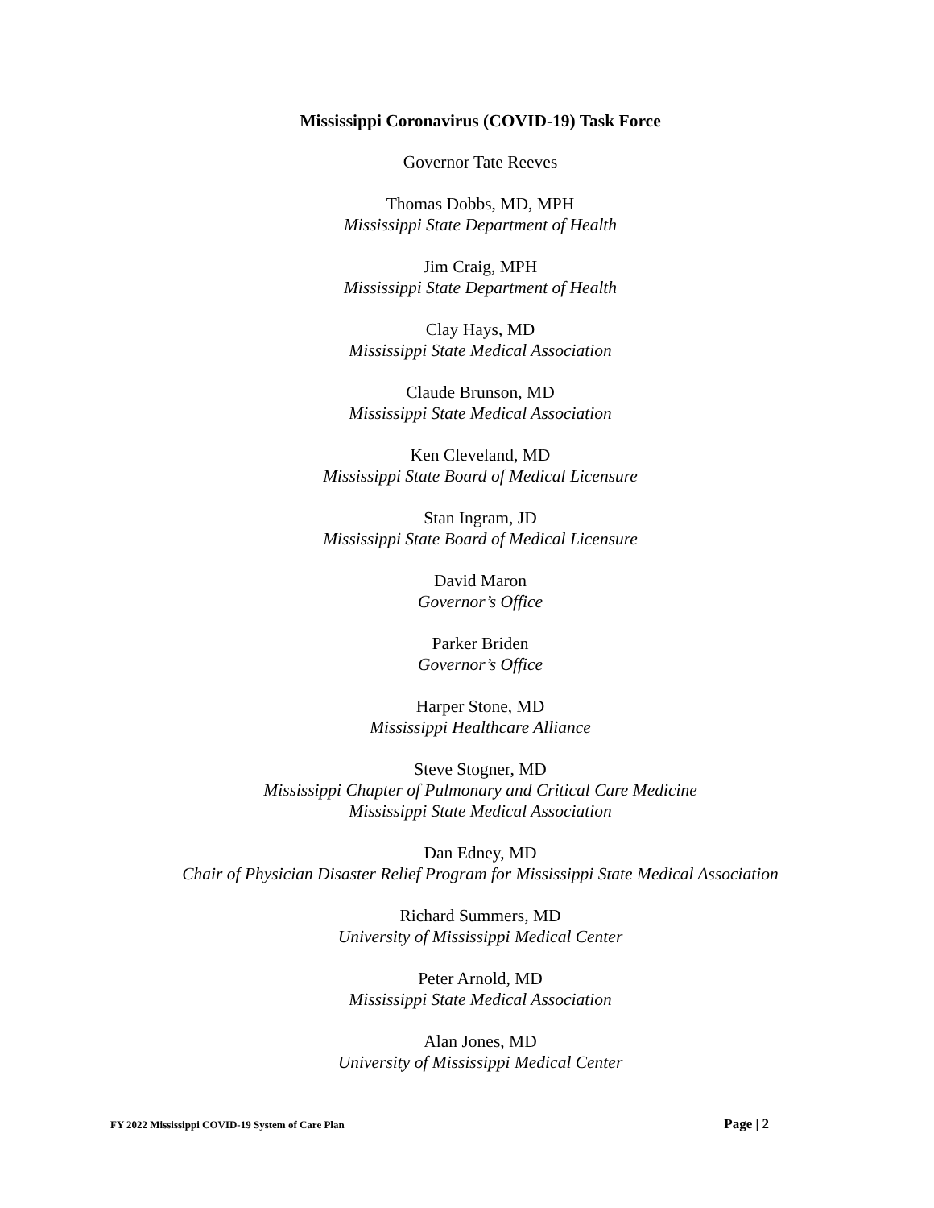Mississippi Coronavirus (COVID-19) Task Force
Governor Tate Reeves
Thomas Dobbs, MD, MPH
Mississippi State Department of Health
Jim Craig, MPH
Mississippi State Department of Health
Clay Hays, MD
Mississippi State Medical Association
Claude Brunson, MD
Mississippi State Medical Association
Ken Cleveland, MD
Mississippi State Board of Medical Licensure
Stan Ingram, JD
Mississippi State Board of Medical Licensure
David Maron
Governor’s Office
Parker Briden
Governor’s Office
Harper Stone, MD
Mississippi Healthcare Alliance
Steve Stogner, MD
Mississippi Chapter of Pulmonary and Critical Care Medicine
Mississippi State Medical Association
Dan Edney, MD
Chair of Physician Disaster Relief Program for Mississippi State Medical Association
Richard Summers, MD
University of Mississippi Medical Center
Peter Arnold, MD
Mississippi State Medical Association
Alan Jones, MD
University of Mississippi Medical Center
FY 2022 Mississippi COVID-19 System of Care Plan Page | 2